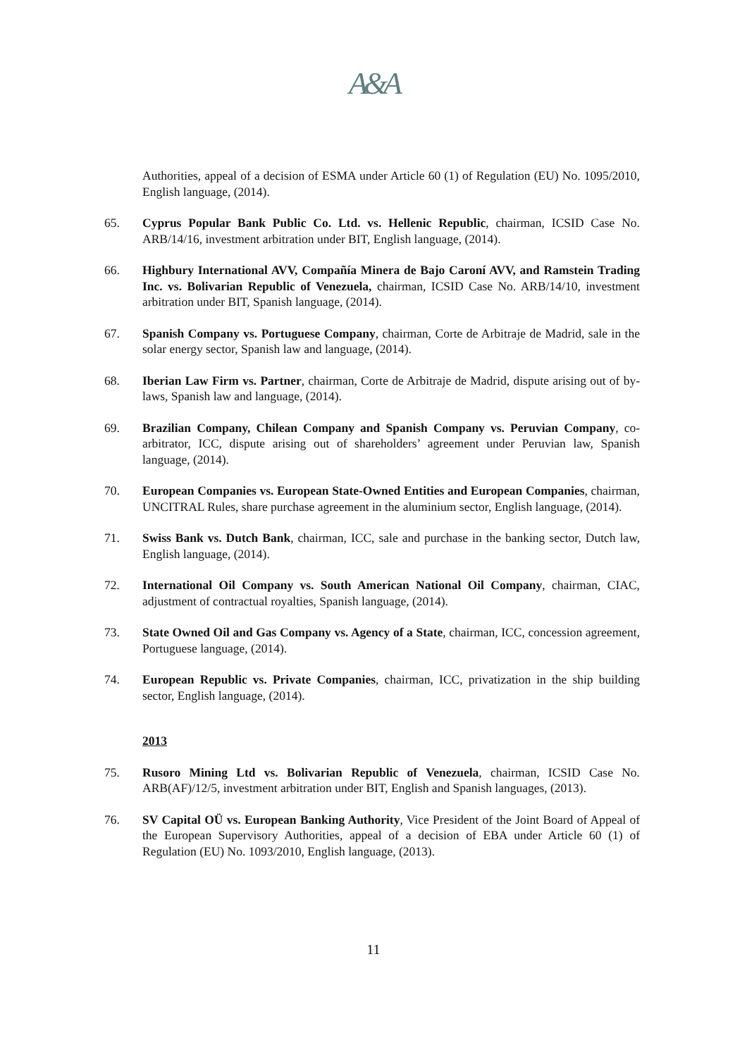A&A
Authorities, appeal of a decision of ESMA under Article 60 (1) of Regulation (EU) No. 1095/2010, English language, (2014).
65. Cyprus Popular Bank Public Co. Ltd. vs. Hellenic Republic, chairman, ICSID Case No. ARB/14/16, investment arbitration under BIT, English language, (2014).
66. Highbury International AVV, Compañía Minera de Bajo Caroní AVV, and Ramstein Trading Inc. vs. Bolivarian Republic of Venezuela, chairman, ICSID Case No. ARB/14/10, investment arbitration under BIT, Spanish language, (2014).
67. Spanish Company vs. Portuguese Company, chairman, Corte de Arbitraje de Madrid, sale in the solar energy sector, Spanish law and language, (2014).
68. Iberian Law Firm vs. Partner, chairman, Corte de Arbitraje de Madrid, dispute arising out of by-laws, Spanish law and language, (2014).
69. Brazilian Company, Chilean Company and Spanish Company vs. Peruvian Company, co-arbitrator, ICC, dispute arising out of shareholders’ agreement under Peruvian law, Spanish language, (2014).
70. European Companies vs. European State-Owned Entities and European Companies, chairman, UNCITRAL Rules, share purchase agreement in the aluminium sector, English language, (2014).
71. Swiss Bank vs. Dutch Bank, chairman, ICC, sale and purchase in the banking sector, Dutch law, English language, (2014).
72. International Oil Company vs. South American National Oil Company, chairman, CIAC, adjustment of contractual royalties, Spanish language, (2014).
73. State Owned Oil and Gas Company vs. Agency of a State, chairman, ICC, concession agreement, Portuguese language, (2014).
74. European Republic vs. Private Companies, chairman, ICC, privatization in the ship building sector, English language, (2014).
2013
75. Rusoro Mining Ltd vs. Bolivarian Republic of Venezuela, chairman, ICSID Case No. ARB(AF)/12/5, investment arbitration under BIT, English and Spanish languages, (2013).
76. SV Capital OÜ vs. European Banking Authority, Vice President of the Joint Board of Appeal of the European Supervisory Authorities, appeal of a decision of EBA under Article 60 (1) of Regulation (EU) No. 1093/2010, English language, (2013).
11